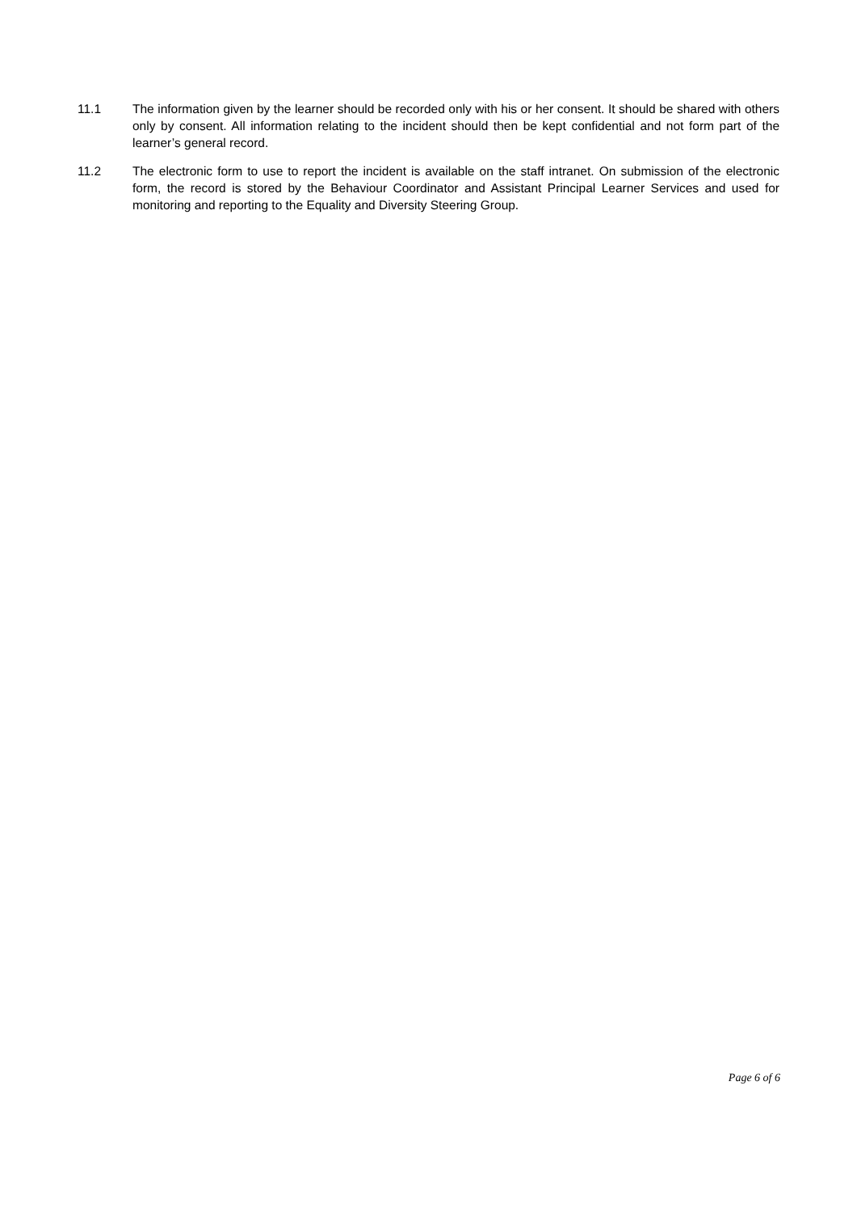11.1 The information given by the learner should be recorded only with his or her consent. It should be shared with others only by consent. All information relating to the incident should then be kept confidential and not form part of the learner’s general record.
11.2 The electronic form to use to report the incident is available on the staff intranet. On submission of the electronic form, the record is stored by the Behaviour Coordinator and Assistant Principal Learner Services and used for monitoring and reporting to the Equality and Diversity Steering Group.
Page 6 of 6